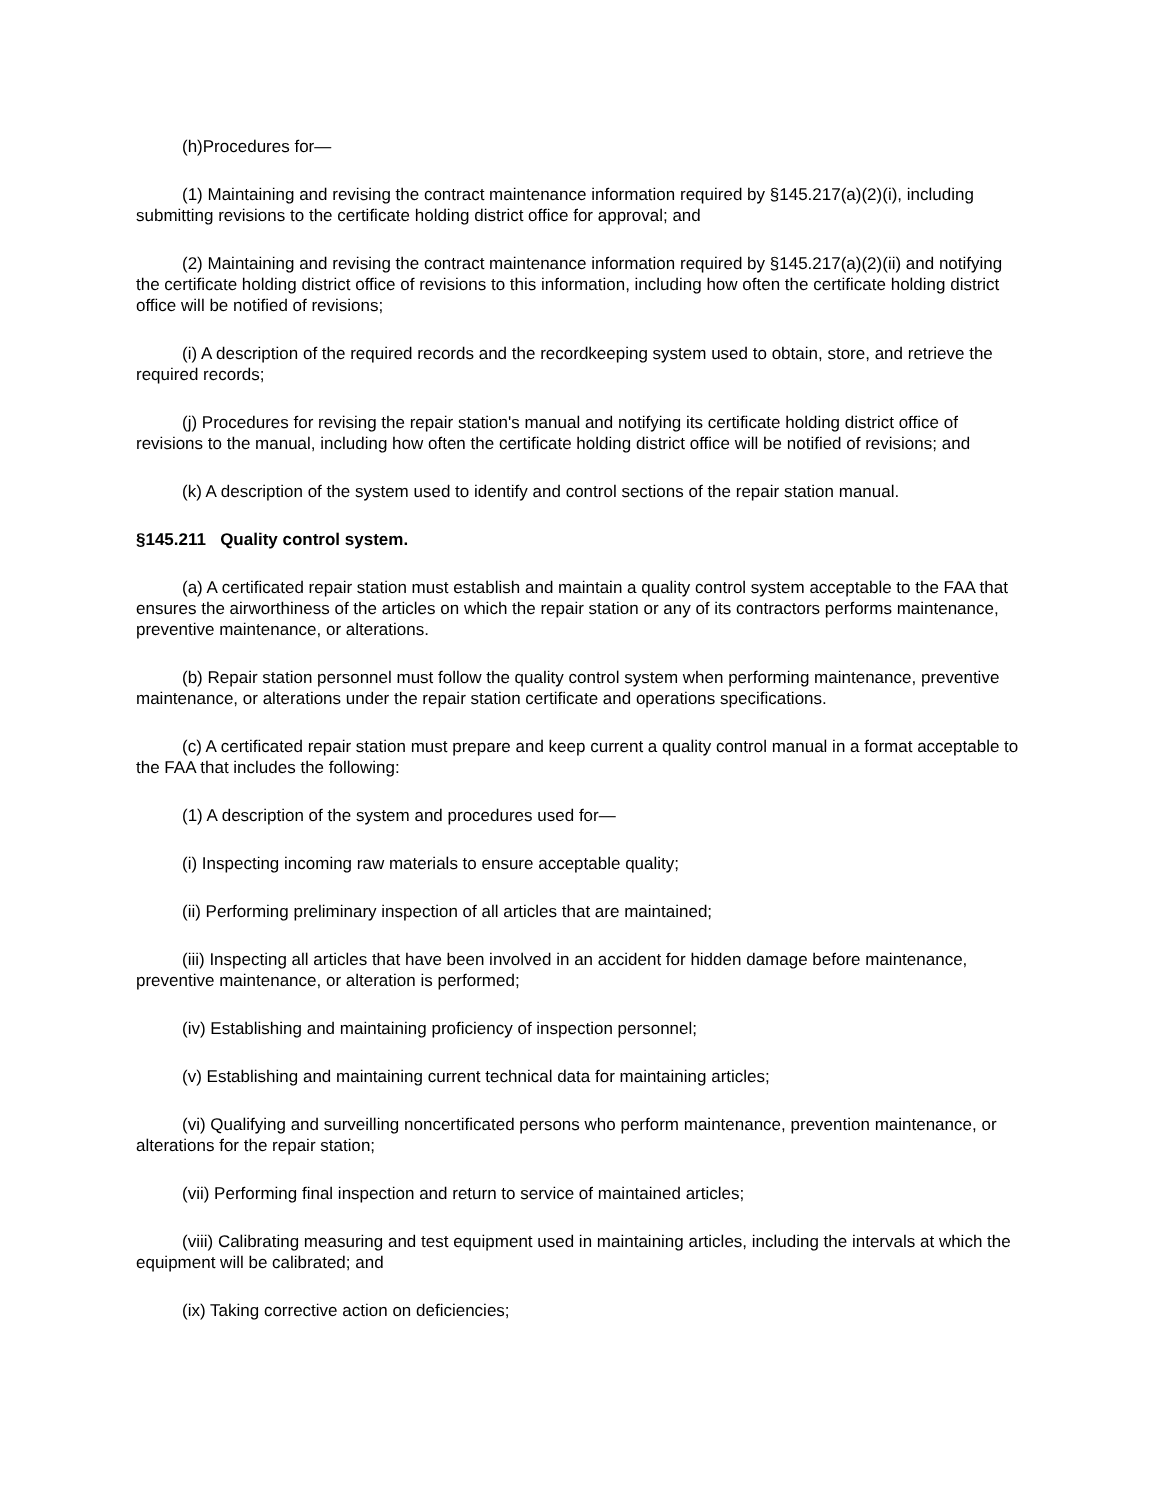(h)Procedures for—
(1) Maintaining and revising the contract maintenance information required by §145.217(a)(2)(i), including submitting revisions to the certificate holding district office for approval; and
(2) Maintaining and revising the contract maintenance information required by §145.217(a)(2)(ii) and notifying the certificate holding district office of revisions to this information, including how often the certificate holding district office will be notified of revisions;
(i) A description of the required records and the recordkeeping system used to obtain, store, and retrieve the required records;
(j) Procedures for revising the repair station's manual and notifying its certificate holding district office of revisions to the manual, including how often the certificate holding district office will be notified of revisions; and
(k) A description of the system used to identify and control sections of the repair station manual.
§145.211 Quality control system.
(a) A certificated repair station must establish and maintain a quality control system acceptable to the FAA that ensures the airworthiness of the articles on which the repair station or any of its contractors performs maintenance, preventive maintenance, or alterations.
(b) Repair station personnel must follow the quality control system when performing maintenance, preventive maintenance, or alterations under the repair station certificate and operations specifications.
(c) A certificated repair station must prepare and keep current a quality control manual in a format acceptable to the FAA that includes the following:
(1) A description of the system and procedures used for—
(i) Inspecting incoming raw materials to ensure acceptable quality;
(ii) Performing preliminary inspection of all articles that are maintained;
(iii) Inspecting all articles that have been involved in an accident for hidden damage before maintenance, preventive maintenance, or alteration is performed;
(iv) Establishing and maintaining proficiency of inspection personnel;
(v) Establishing and maintaining current technical data for maintaining articles;
(vi) Qualifying and surveilling noncertificated persons who perform maintenance, prevention maintenance, or alterations for the repair station;
(vii) Performing final inspection and return to service of maintained articles;
(viii) Calibrating measuring and test equipment used in maintaining articles, including the intervals at which the equipment will be calibrated; and
(ix) Taking corrective action on deficiencies;